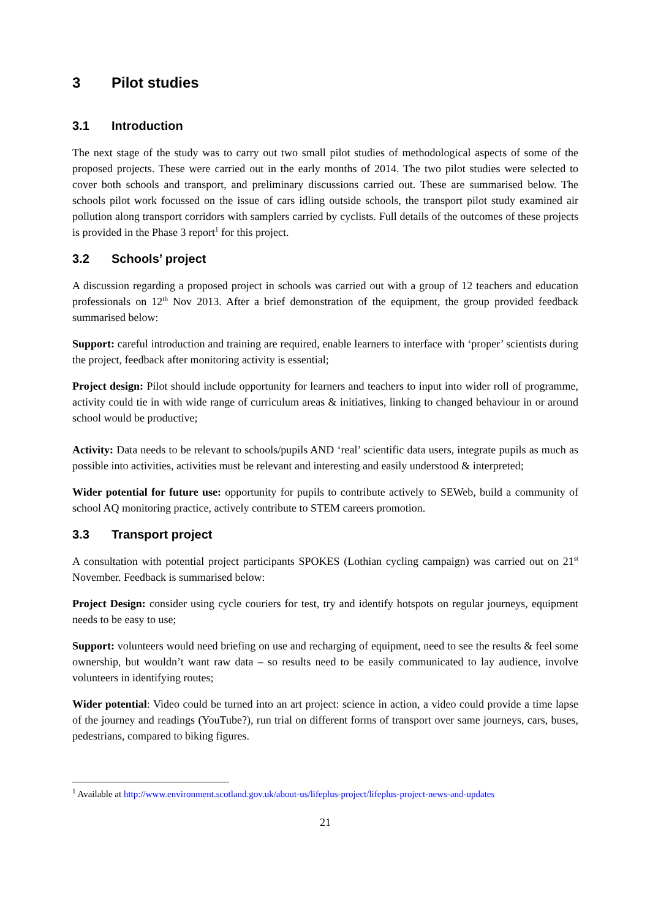3 Pilot studies
3.1 Introduction
The next stage of the study was to carry out two small pilot studies of methodological aspects of some of the proposed projects. These were carried out in the early months of 2014. The two pilot studies were selected to cover both schools and transport, and preliminary discussions carried out. These are summarised below. The schools pilot work focussed on the issue of cars idling outside schools, the transport pilot study examined air pollution along transport corridors with samplers carried by cyclists. Full details of the outcomes of these projects is provided in the Phase 3 report<sup>1</sup> for this project.
3.2 Schools’ project
A discussion regarding a proposed project in schools was carried out with a group of 12 teachers and education professionals on 12<sup>th</sup> Nov 2013. After a brief demonstration of the equipment, the group provided feedback summarised below:
Support: careful introduction and training are required, enable learners to interface with ‘proper’ scientists during the project, feedback after monitoring activity is essential;
Project design: Pilot should include opportunity for learners and teachers to input into wider roll of programme, activity could tie in with wide range of curriculum areas & initiatives, linking to changed behaviour in or around school would be productive;
Activity: Data needs to be relevant to schools/pupils AND ‘real’ scientific data users, integrate pupils as much as possible into activities, activities must be relevant and interesting and easily understood & interpreted;
Wider potential for future use: opportunity for pupils to contribute actively to SEWeb, build a community of school AQ monitoring practice, actively contribute to STEM careers promotion.
3.3 Transport project
A consultation with potential project participants SPOKES (Lothian cycling campaign) was carried out on 21<sup>st</sup> November. Feedback is summarised below:
Project Design: consider using cycle couriers for test, try and identify hotspots on regular journeys, equipment needs to be easy to use;
Support: volunteers would need briefing on use and recharging of equipment, need to see the results & feel some ownership, but wouldn’t want raw data – so results need to be easily communicated to lay audience, involve volunteers in identifying routes;
Wider potential: Video could be turned into an art project: science in action, a video could provide a time lapse of the journey and readings (YouTube?), run trial on different forms of transport over same journeys, cars, buses, pedestrians, compared to biking figures.
<sup>1</sup> Available at http://www.environment.scotland.gov.uk/about-us/lifeplus-project/lifeplus-project-news-and-updates
21